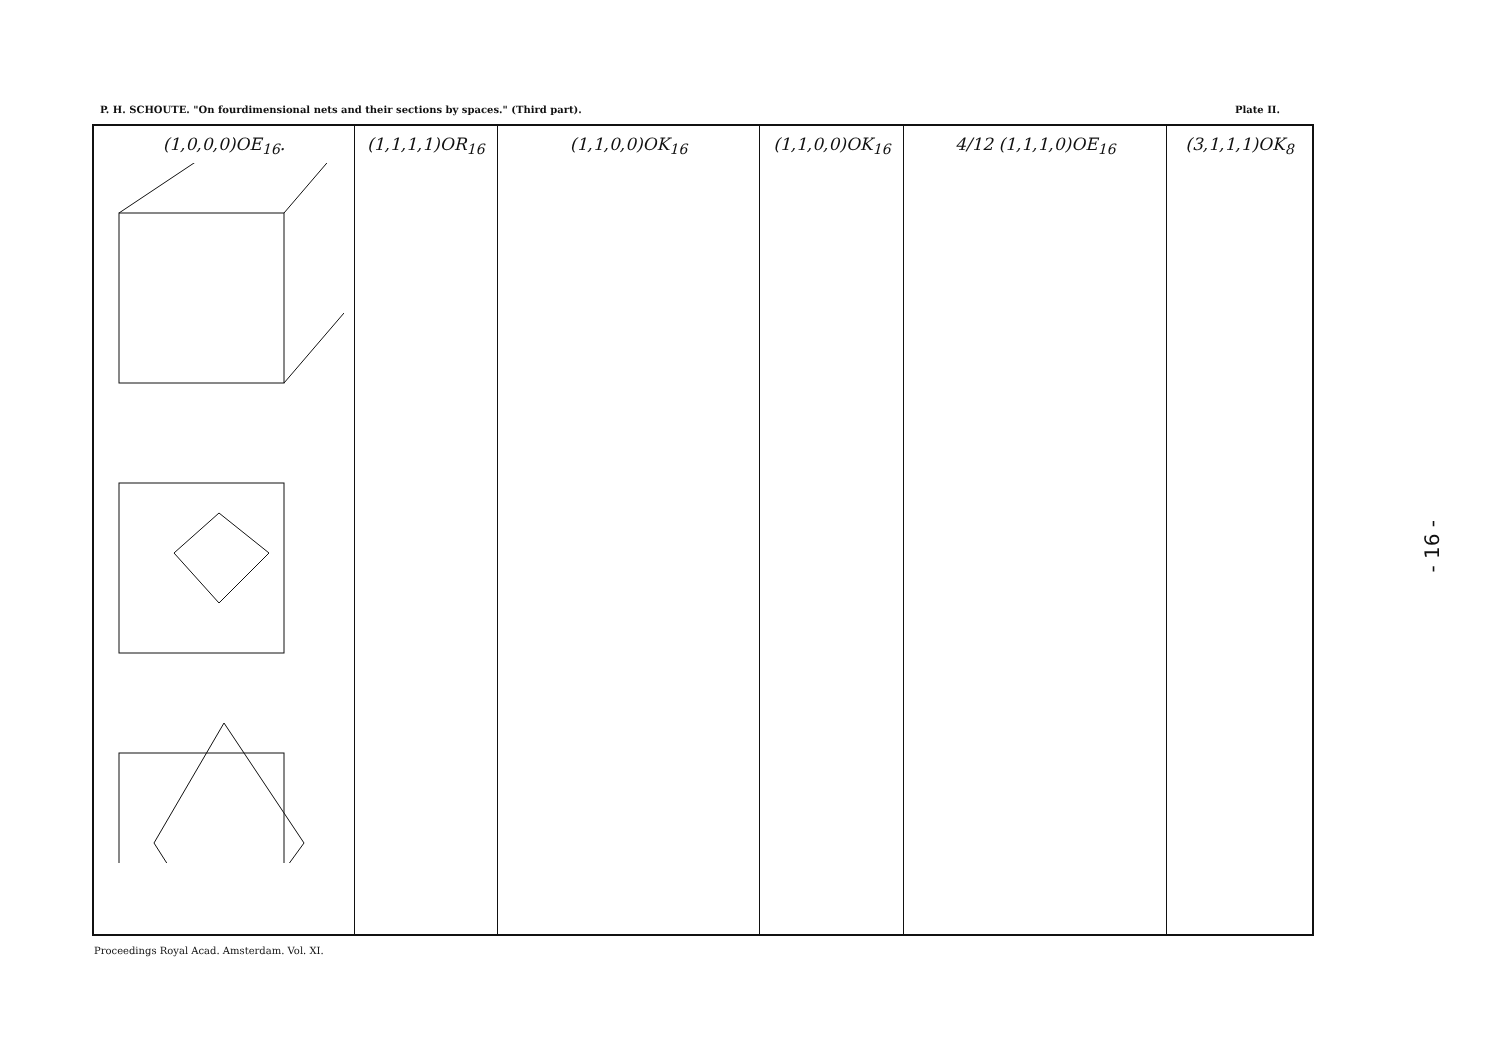P. H. SCHOUTE. "On fourdimensional nets and their sections by spaces." (Third part). Plate II.
(1,0,0,0)OE<sub>16</sub>. (1,1,1,1)OR<sub>16</sub> (1,1,0,0)OK<sub>16</sub> (1,1,0,0)OK<sub>16</sub> 4/12 (1,1,1,0)OE<sub>16</sub> (3,1,1,1)OK<sub>8</sub>
Proceedings Royal Acad. Amsterdam. Vol. XI.
- 16 -